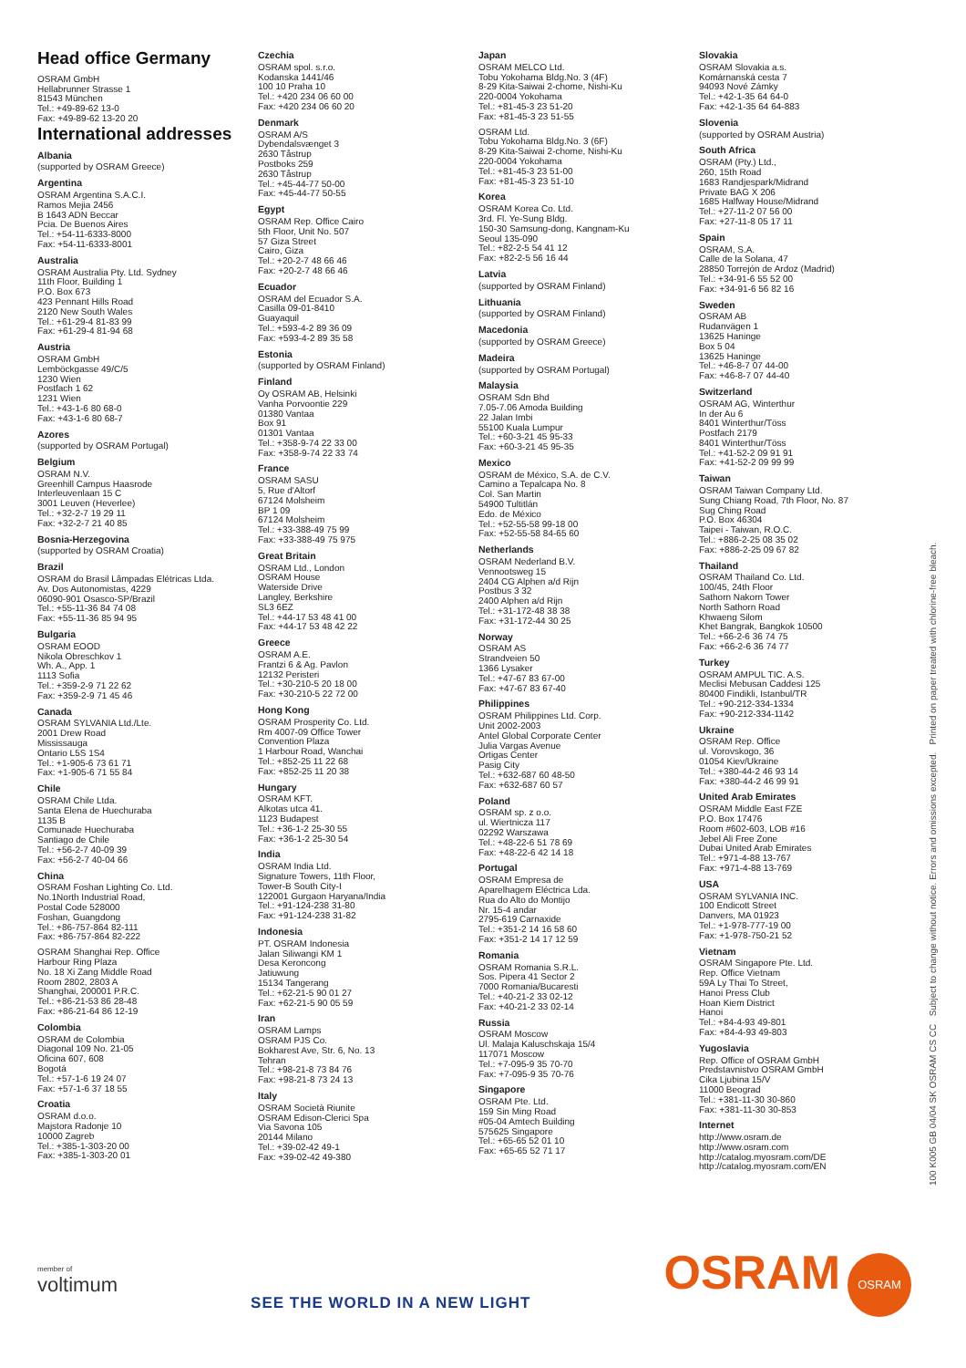Head office Germany
OSRAM GmbH
Hellabrunner Strasse 1
81543 München
Tel.: +49-89-62 13-0
Fax: +49-89-62 13-20 20
International addresses
Albania
(supported by OSRAM Greece)
Argentina
OSRAM Argentina S.A.C.I.
Ramos Mejia 2456
B 1643 ADN Beccar
Pcia. De Buenos Aires
Tel.: +54-11-6333-8000
Fax: +54-11-6333-8001
Australia
OSRAM Australia Pty. Ltd. Sydney
11th Floor, Building 1
P.O. Box 673
423 Pennant Hills Road
2120 New South Wales
Tel.: +61-29-4 81-83 99
Fax: +61-29-4 81-94 68
Austria
OSRAM GmbH
Lemböckgasse 49/C/5
1230 Wien
Postfach 1 62
1231 Wien
Tel.: +43-1-6 80 68-0
Fax: +43-1-6 80 68-7
Azores
(supported by OSRAM Portugal)
Belgium
OSRAM N.V.
Greenhill Campus Haasrode
Interleuvenlaan 15 C
3001 Leuven (Heverlee)
Tel.: +32-2-7 19 29 11
Fax: +32-2-7 21 40 85
Bosnia-Herzegovina
(supported by OSRAM Croatia)
Brazil
OSRAM do Brasil Lâmpadas Elétricas Ltda.
Av. Dos Autonomistas, 4229
06090-901 Osasco-SP/Brazil
Tel.: +55-11-36 84 74 08
Fax: +55-11-36 85 94 95
Bulgaria
OSRAM EOOD
Nikola Obreschkov 1
Wh. A., App. 1
1113 Sofia
Tel.: +359-2-9 71 22 62
Fax: +359-2-9 71 45 46
Canada
OSRAM SYLVANIA Ltd./Lte.
2001 Drew Road
Mississauga
Ontario L5S 1S4
Tel.: +1-905-6 73 61 71
Fax: +1-905-6 71 55 84
Chile
OSRAM Chile Ltda.
Santa Elena de Huechuraba
1135 B
Comunade Huechuraba
Santiago de Chile
Tel.: +56-2-7 40-09 39
Fax: +56-2-7 40-04 66
China
OSRAM Foshan Lighting Co. Ltd.
No.1North Industrial Road,
Postal Code 528000
Foshan, Guangdong
Tel.: +86-757-864 82-111
Fax: +86-757-864 82-222
OSRAM Shanghai Rep. Office
Harbour Ring Plaza
No. 18 Xi Zang Middle Road
Room 2802, 2803 A
Shanghai, 200001 P.R.C.
Tel.: +86-21-53 86 28-48
Fax: +86-21-64 86 12-19
Colombia
OSRAM de Colombia
Diagonal 109 No. 21-05
Oficina 607, 608
Bogotá
Tel.: +57-1-6 19 24 07
Fax: +57-1-6 37 18 55
Croatia
OSRAM d.o.o.
Majstora Radonje 10
10000 Zagreb
Tel.: +385-1-303-20 00
Fax: +385-1-303-20 01
Czechia
OSRAM spol. s.r.o.
Kodanska 1441/46
100 10 Praha 10
Tel.: +420 234 06 60 00
Fax: +420 234 06 60 20
Denmark
OSRAM A/S
Dybendalsvænget 3
2630 Tåstrup
Postboks 259
2630 Tåstrup
Tel.: +45-44-77 50-00
Fax: +45-44-77 50-55
Egypt
OSRAM Rep. Office Cairo
5th Floor, Unit No. 507
57 Giza Street
Cairo, Giza
Tel.: +20-2-7 48 66 46
Fax: +20-2-7 48 66 46
Ecuador
OSRAM del Ecuador S.A.
Casilla 09-01-8410
Guayaquil
Tel.: +593-4-2 89 36 09
Fax: +593-4-2 89 35 58
Estonia
(supported by OSRAM Finland)
Finland
Oy OSRAM AB, Helsinki
Vanha Porvoontie 229
01380 Vantaa
Box 91
01301 Vantaa
Tel.: +358-9-74 22 33 00
Fax: +358-9-74 22 33 74
France
OSRAM SASU
5, Rue d'Altorf
67124 Molsheim
BP 1 09
67124 Molsheim
Tel.: +33-388-49 75 99
Fax: +33-388-49 75 975
Great Britain
OSRAM Ltd., London
OSRAM House
Waterside Drive
Langley, Berkshire
SL3 6EZ
Tel.: +44-17 53 48 41 00
Fax: +44-17 53 48 42 22
Greece
OSRAM A.E.
Frantzi 6 & Ag. Pavlon
12132 Peristeri
Tel.: +30-210-5 20 18 00
Fax: +30-210-5 22 72 00
Hong Kong
OSRAM Prosperity Co. Ltd.
Rm 4007-09 Office Tower
Convention Plaza
1 Harbour Road, Wanchai
Tel.: +852-25 11 22 68
Fax: +852-25 11 20 38
Hungary
OSRAM KFT.
Alkotas utca 41.
1123 Budapest
Tel.: +36-1-2 25-30 55
Fax: +36-1-2 25-30 54
India
OSRAM India Ltd.
Signature Towers, 11th Floor,
Tower-B South City-I
122001 Gurgaon Haryana/India
Tel.: +91-124-238 31-80
Fax: +91-124-238 31-82
Indonesia
PT. OSRAM Indonesia
Jalan Siliwangi KM 1
Desa Keroncong
Jatiuwung
15134 Tangerang
Tel.: +62-21-5 90 01 27
Fax: +62-21-5 90 05 59
Iran
OSRAM Lamps
OSRAM PJS Co.
Bokharest Ave, Str. 6, No. 13
Tehran
Tel.: +98-21-8 73 84 76
Fax: +98-21-8 73 24 13
Italy
OSRAM Società Riunite
OSRAM Edison-Clerici Spa
Via Savona 105
20144 Milano
Tel.: +39-02-42 49-1
Fax: +39-02-42 49-380
Japan
OSRAM MELCO Ltd.
Tobu Yokohama Bldg.No. 3 (4F)
8-29 Kita-Saiwai 2-chome, Nishi-Ku
220-0004 Yokohama
Tel.: +81-45-3 23 51-20
Fax: +81-45-3 23 51-55
OSRAM Ltd.
Tobu Yokohama Bldg.No. 3 (6F)
8-29 Kita-Saiwai 2-chome, Nishi-Ku
220-0004 Yokohama
Tel.: +81-45-3 23 51-00
Fax: +81-45-3 23 51-10
Korea
OSRAM Korea Co. Ltd.
3rd. Fl. Ye-Sung Bldg.
150-30 Samsung-dong, Kangnam-Ku
Seoul 135-090
Tel.: +82-2-5 54 41 12
Fax: +82-2-5 56 16 44
Latvia
(supported by OSRAM Finland)
Lithuania
(supported by OSRAM Finland)
Macedonia
(supported by OSRAM Greece)
Madeira
(supported by OSRAM Portugal)
Malaysia
OSRAM Sdn Bhd
7.05-7.06 Amoda Building
22 Jalan Imbi
55100 Kuala Lumpur
Tel.: +60-3-21 45 95-33
Fax: +60-3-21 45 95-35
Mexico
OSRAM de México, S.A. de C.V.
Camino a Tepalcapa No. 8
Col. San Martin
54900 Tultitlán
Edo. de México
Tel.: +52-55-58 99-18 00
Fax: +52-55-58 84-65 60
Netherlands
OSRAM Nederland B.V.
Vennootsweg 15
2404 CG Alphen a/d Rijn
Postbus 3 32
2400 Alphen a/d Rijn
Tel.: +31-172-48 38 38
Fax: +31-172-44 30 25
Norway
OSRAM AS
Strandveien 50
1366 Lysaker
Tel.: +47-67 83 67-00
Fax: +47-67 83 67-40
Philippines
OSRAM Philippines Ltd. Corp.
Unit 2002-2003
Antel Global Corporate Center
Julia Vargas Avenue
Ortigas Center
Pasig City
Tel.: +632-687 60 48-50
Fax: +632-687 60 57
Poland
OSRAM sp. z o.o.
ul. Wiertnicza 117
02292 Warszawa
Tel.: +48-22-6 51 78 69
Fax: +48-22-6 42 14 18
Portugal
OSRAM Empresa de
Aparelhagem Eléctrica Lda.
Rua do Alto do Montijo
Nr. 15-4 andar
2795-619 Carnaxide
Tel.: +351-2 14 16 58 60
Fax: +351-2 14 17 12 59
Romania
OSRAM Romania S.R.L.
Sos. Pipera 41 Sector 2
7000 Romania/Bucaresti
Tel.: +40-21-2 33 02-12
Fax: +40-21-2 33 02-14
Russia
OSRAM Moscow
Ul. Malaja Kaluschskaja 15/4
117071 Moscow
Tel.: +7-095-9 35 70-70
Fax: +7-095-9 35 70-76
Singapore
OSRAM Pte. Ltd.
159 Sin Ming Road
#05-04 Amtech Building
575625 Singapore
Tel.: +65-65 52 01 10
Fax: +65-65 52 71 17
Slovakia
OSRAM Slovakia a.s.
Komárnanská cesta 7
94093 Nové Zámky
Tel.: +42-1-35 64 64-0
Fax: +42-1-35 64 64-883
Slovenia
(supported by OSRAM Austria)
South Africa
OSRAM (Pty.) Ltd.,
260, 15th Road
1683 Randjespark/Midrand
Private BAG X 206
1685 Halfway House/Midrand
Tel.: +27-11-2 07 56 00
Fax: +27-11-8 05 17 11
Spain
OSRAM, S.A.
Calle de la Solana, 47
28850 Torrejón de Ardoz (Madrid)
Tel.: +34-91-6 55 52 00
Fax: +34-91-6 56 82 16
Sweden
OSRAM AB
Rudanvägen 1
13625 Haninge
Box 5 04
13625 Haninge
Tel.: +46-8-7 07 44-00
Fax: +46-8-7 07 44-40
Switzerland
OSRAM AG, Winterthur
In der Au 6
8401 Winterthur/Töss
Postfach 2179
8401 Winterthur/Töss
Tel.: +41-52-2 09 91 91
Fax: +41-52-2 09 99 99
Taiwan
OSRAM Taiwan Company Ltd.
Sung Chiang Road, 7th Floor, No. 87
Sug Ching Road
P.O. Box 46304
Taipei - Taiwan, R.O.C.
Tel.: +886-2-25 08 35 02
Fax: +886-2-25 09 67 82
Thailand
OSRAM Thailand Co. Ltd.
100/45, 24th Floor
Sathorn Nakorn Tower
North Sathorn Road
Khwaeng Silom
Khet Bangrak, Bangkok 10500
Tel.: +66-2-6 36 74 75
Fax: +66-2-6 36 74 77
Turkey
OSRAM AMPUL TIC. A.S.
Meclisi Mebusan Caddesi 125
80400 Findikli, Istanbul/TR
Tel.: +90-212-334-1334
Fax: +90-212-334-1142
Ukraine
OSRAM Rep. Office
ul. Vorovskogo, 36
01054 Kiev/Ukraine
Tel.: +380-44-2 46 93 14
Fax: +380-44-2 46 99 91
United Arab Emirates
OSRAM Middle East FZE
P.O. Box 17476
Room #602-603, LOB #16
Jebel Ali Free Zone
Dubai United Arab Emirates
Tel.: +971-4-88 13-767
Fax: +971-4-88 13-769
USA
OSRAM SYLVANIA INC.
100 Endicott Street
Danvers, MA 01923
Tel.: +1-978-777-19 00
Fax: +1-978-750-21 52
Vietnam
OSRAM Singapore Pte. Ltd.
Rep. Office Vietnam
59A Ly Thai To Street,
Hanoi Press Club
Hoan Kiem District
Hanoi
Tel.: +84-4-93 49-801
Fax: +84-4-93 49-803
Yugoslavia
Rep. Office of OSRAM GmbH
Predstavnistvo OSRAM GmbH
Cika Ljubina 15/V
11000 Beograd
Tel.: +381-11-30 30-860
Fax: +381-11-30 30-853
Internet
http://www.osram.de
http://www.osram.com
http://catalog.myosram.com/DE
http://catalog.myosram.com/EN
100 K005 GB 04/04 SK OSRAM CS CC Subject to change without notice. Errors and omissions excepted. Printed on paper treated with chlorine-free bleach.
member of
voltimum
SEE THE WORLD IN A NEW LIGHT
OSRAM OSRAM